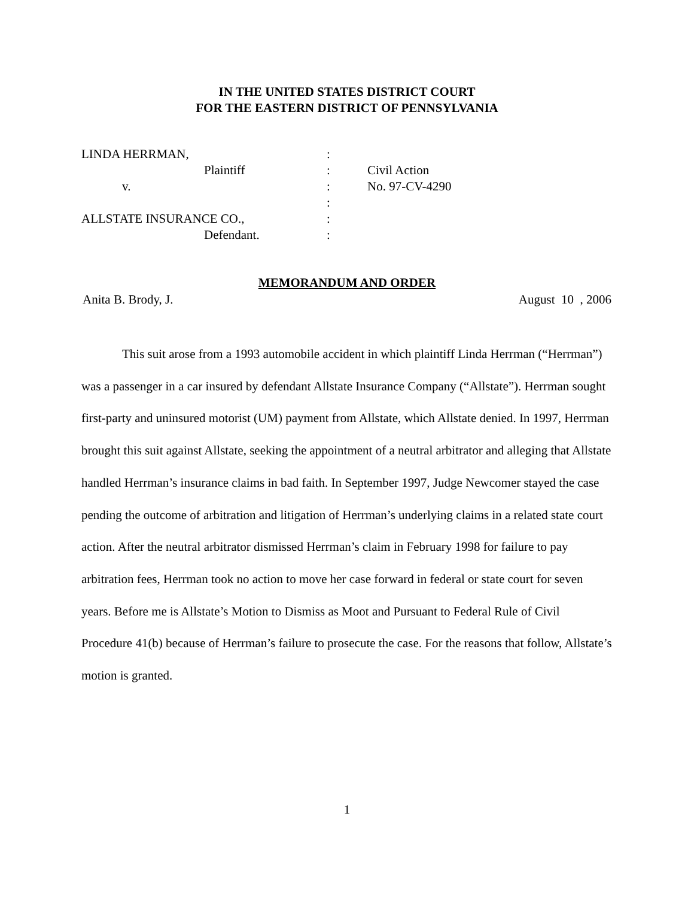IN THE UNITED STATES DISTRICT COURT
FOR THE EASTERN DISTRICT OF PENNSYLVANIA
| LINDA HERRMAN, | : | |
| Plaintiff | : | Civil Action |
| v. | : | No. 97-CV-4290 |
| | : | |
| ALLSTATE INSURANCE CO., | : | |
| Defendant. | : | |
MEMORANDUM AND ORDER
Anita B. Brody, J. August 10 , 2006
This suit arose from a 1993 automobile accident in which plaintiff Linda Herrman (“Herrman”) was a passenger in a car insured by defendant Allstate Insurance Company (“Allstate”). Herrman sought first-party and uninsured motorist (UM) payment from Allstate, which Allstate denied. In 1997, Herrman brought this suit against Allstate, seeking the appointment of a neutral arbitrator and alleging that Allstate handled Herrman’s insurance claims in bad faith. In September 1997, Judge Newcomer stayed the case pending the outcome of arbitration and litigation of Herrman’s underlying claims in a related state court action. After the neutral arbitrator dismissed Herrman’s claim in February 1998 for failure to pay arbitration fees, Herrman took no action to move her case forward in federal or state court for seven years. Before me is Allstate’s Motion to Dismiss as Moot and Pursuant to Federal Rule of Civil Procedure 41(b) because of Herrman’s failure to prosecute the case. For the reasons that follow, Allstate’s motion is granted.
1